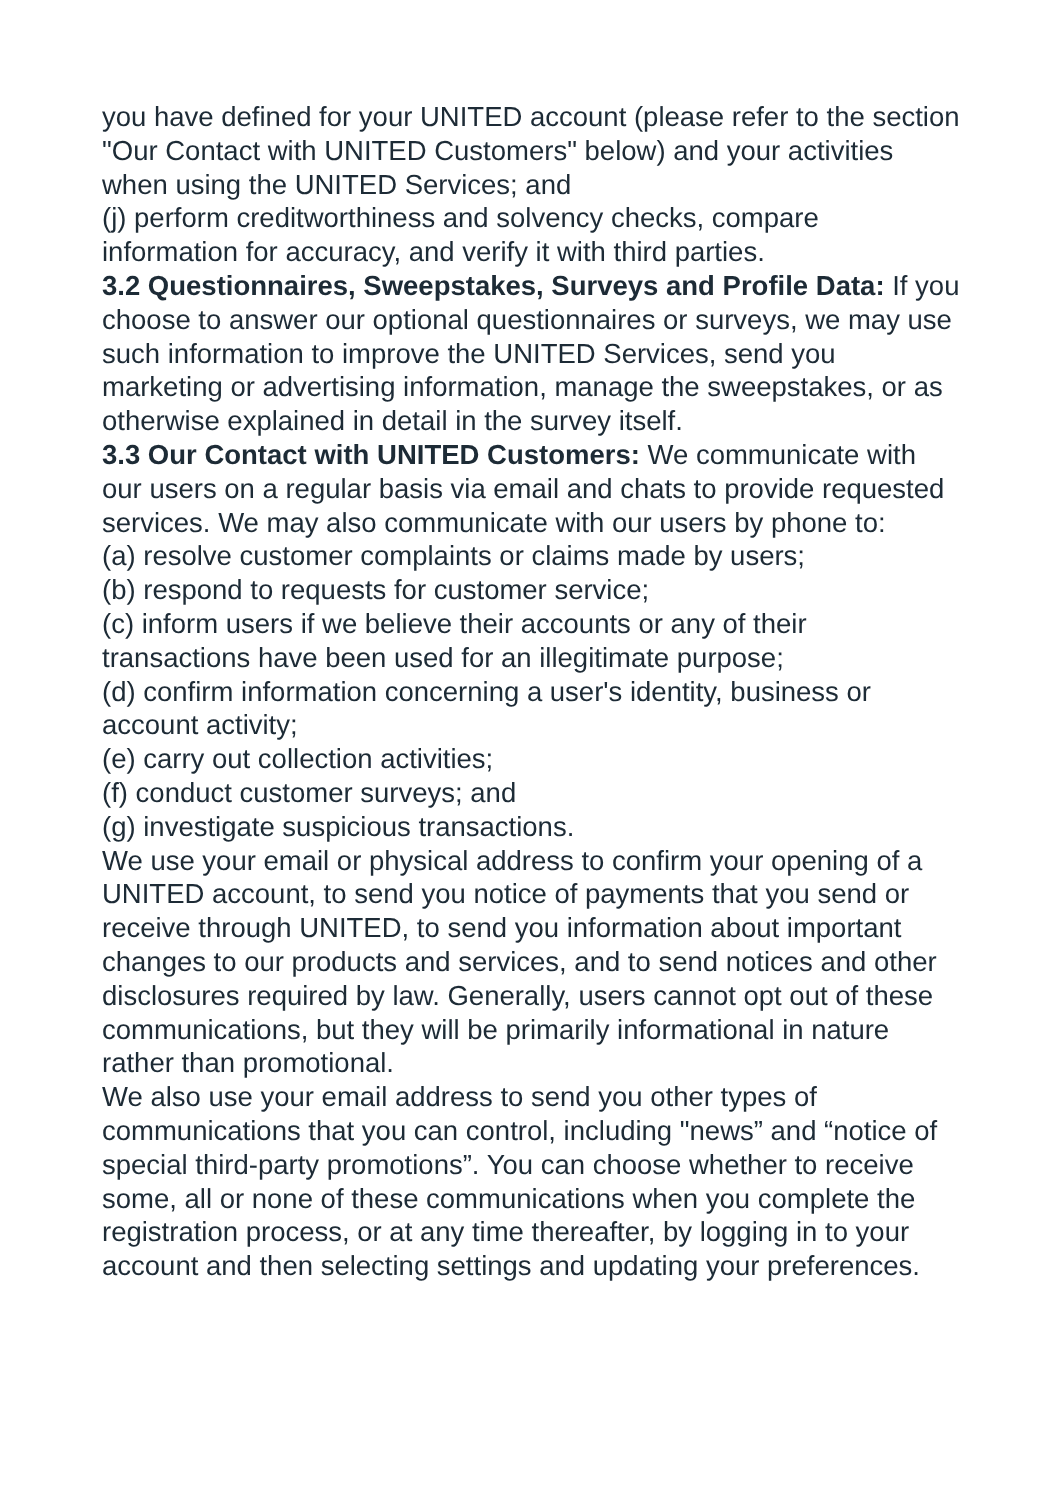you have defined for your UNITED account (please refer to the section "Our Contact with UNITED Customers" below) and your activities when using the UNITED Services; and
(j) perform creditworthiness and solvency checks, compare information for accuracy, and verify it with third parties.
3.2 Questionnaires, Sweepstakes, Surveys and Profile Data: If you choose to answer our optional questionnaires or surveys, we may use such information to improve the UNITED Services, send you marketing or advertising information, manage the sweepstakes, or as otherwise explained in detail in the survey itself.
3.3 Our Contact with UNITED Customers: We communicate with our users on a regular basis via email and chats to provide requested services. We may also communicate with our users by phone to:
(a) resolve customer complaints or claims made by users;
(b) respond to requests for customer service;
(c) inform users if we believe their accounts or any of their transactions have been used for an illegitimate purpose;
(d) confirm information concerning a user's identity, business or account activity;
(e) carry out collection activities;
(f) conduct customer surveys; and
(g) investigate suspicious transactions.
We use your email or physical address to confirm your opening of a UNITED account, to send you notice of payments that you send or receive through UNITED, to send you information about important changes to our products and services, and to send notices and other disclosures required by law. Generally, users cannot opt out of these communications, but they will be primarily informational in nature rather than promotional.
We also use your email address to send you other types of communications that you can control, including "news” and “notice of special third-party promotions”. You can choose whether to receive some, all or none of these communications when you complete the registration process, or at any time thereafter, by logging in to your account and then selecting settings and updating your preferences.